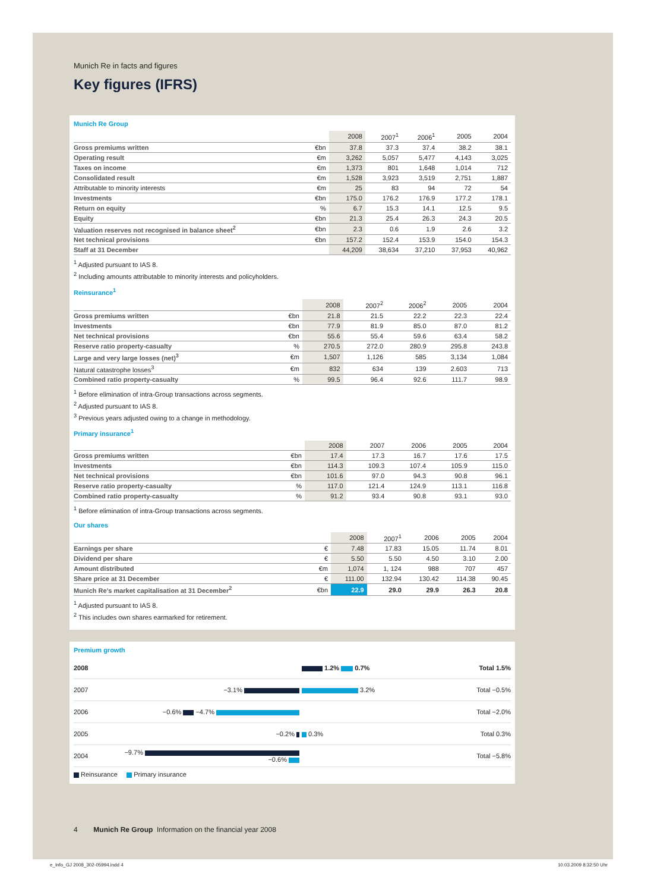Munich Re in facts and figures
Key figures (IFRS)
Munich Re Group
| | | 2008 | 2007<sup>1</sup> | 2006<sup>1</sup> | 2005 | 2004 |
| Gross premiums written | €bn | 37.8 | 37.3 | 37.4 | 38.2 | 38.1 |
| Operating result | €m | 3,262 | 5,057 | 5,477 | 4,143 | 3,025 |
| Taxes on income | €m | 1,373 | 801 | 1,648 | 1,014 | 712 |
| Consolidated result | €m | 1,528 | 3,923 | 3,519 | 2,751 | 1,887 |
| Attributable to minority interests | €m | 25 | 83 | 94 | 72 | 54 |
| Investments | €bn | 175.0 | 176.2 | 176.9 | 177.2 | 178.1 |
| Return on equity | % | 6.7 | 15.3 | 14.1 | 12.5 | 9.5 |
| Equity | €bn | 21.3 | 25.4 | 26.3 | 24.3 | 20.5 |
| Valuation reserves not recognised in balance sheet<sup>2</sup> | €bn | 2.3 | 0.6 | 1.9 | 2.6 | 3.2 |
| Net technical provisions | €bn | 157.2 | 152.4 | 153.9 | 154.0 | 154.3 |
| Staff at 31 December | | 44,209 | 38,634 | 37,210 | 37,953 | 40,962 |
<sup>1</sup> Adjusted pursuant to IAS 8.
<sup>2</sup> Including amounts attributable to minority interests and policyholders.
Reinsurance<sup>1</sup>
| | | 2008 | 2007<sup>2</sup> | 2006<sup>2</sup> | 2005 | 2004 |
| Gross premiums written | €bn | 21.8 | 21.5 | 22.2 | 22.3 | 22.4 |
| Investments | €bn | 77.9 | 81.9 | 85.0 | 87.0 | 81.2 |
| Net technical provisions | €bn | 55.6 | 55.4 | 59.6 | 63.4 | 58.2 |
| Reserve ratio property-casualty | % | 270.5 | 272.0 | 280.9 | 295.8 | 243.8 |
| Large and very large losses (net)<sup>3</sup> | €m | 1,507 | 1,126 | 585 | 3,134 | 1,084 |
| Natural catastrophe losses<sup>3</sup> | €m | 832 | 634 | 139 | 2.603 | 713 |
| Combined ratio property-casualty | % | 99.5 | 96.4 | 92.6 | 111.7 | 98.9 |
<sup>1</sup> Before elimination of intra-Group transactions across segments.
<sup>2</sup> Adjusted pursuant to IAS 8.
<sup>3</sup> Previous years adjusted owing to a change in methodology.
Primary insurance<sup>1</sup>
| | | 2008 | 2007 | 2006 | 2005 | 2004 |
| Gross premiums written | €bn | 17.4 | 17.3 | 16.7 | 17.6 | 17.5 |
| Investments | €bn | 114.3 | 109.3 | 107.4 | 105.9 | 115.0 |
| Net technical provisions | €bn | 101.6 | 97.0 | 94.3 | 90.8 | 96.1 |
| Reserve ratio property-casualty | % | 117.0 | 121.4 | 124.9 | 113.1 | 116.8 |
| Combined ratio property-casualty | % | 91.2 | 93.4 | 90.8 | 93.1 | 93.0 |
<sup>1</sup> Before elimination of intra-Group transactions across segments.
Our shares
| | | 2008 | 2007<sup>1</sup> | 2006 | 2005 | 2004 |
| Earnings per share | € | 7.48 | 17.83 | 15.05 | 11.74 | 8.01 |
| Dividend per share | € | 5.50 | 5.50 | 4.50 | 3.10 | 2.00 |
| Amount distributed | €m | 1,074 | 1, 124 | 988 | 707 | 457 |
| Share price at 31 December | € | 111.00 | 132.94 | 130.42 | 114.38 | 90.45 |
| Munich Re’s market capitalisation at 31 December<sup>2</sup> | €bn | 22.9 | 29.0 | 29.9 | 26.3 | 20.8 |
<sup>1</sup> Adjusted pursuant to IAS 8.
<sup>2</sup> This includes own shares earmarked for retirement.
Premium growth
2008 1.2% 0.7% Total 1.5%
2007 −3.1% 3.2% Total −0.5%
2006 −0.6% −4.7% Total −2.0%
2005 −0.2% 0.3% Total 0.3%
2004 −9.7% −0.6% Total −5.8%
Reinsurance Primary insurance
4 Munich Re Group Information on the financial year 2008
e_Info_GJ 2008_302-05994.indd 4 10.03.2009 8:32:50 Uhr